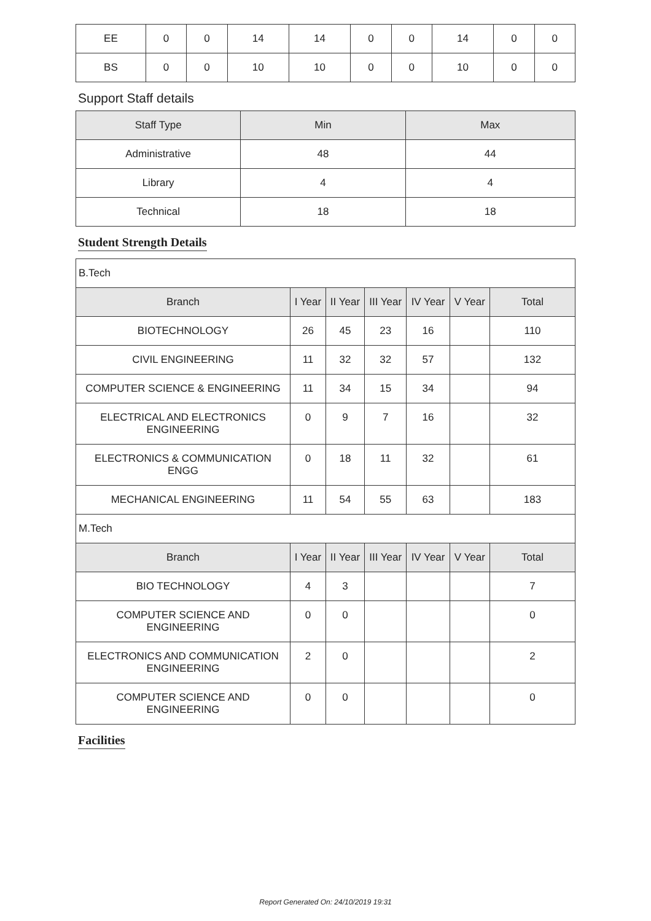| EE | 0 | 0 | 14 | 14 | 0 | 0 | 14 | 0 | 0 |
| BS | 0 | 0 | 10 | 10 | 0 | 0 | 10 | 0 | 0 |
Support Staff details
| Staff Type | Min | Max |
| --- | --- | --- |
| Administrative | 48 | 44 |
| Library | 4 | 4 |
| Technical | 18 | 18 |
Student Strength Details
| B.Tech | | | | | | |
| Branch | I Year | II Year | III Year | IV Year | V Year | Total |
| BIOTECHNOLOGY | 26 | 45 | 23 | 16 | | 110 |
| CIVIL ENGINEERING | 11 | 32 | 32 | 57 | | 132 |
| COMPUTER SCIENCE & ENGINEERING | 11 | 34 | 15 | 34 | | 94 |
| ELECTRICAL AND ELECTRONICS ENGINEERING | 0 | 9 | 7 | 16 | | 32 |
| ELECTRONICS & COMMUNICATION ENGG | 0 | 18 | 11 | 32 | | 61 |
| MECHANICAL ENGINEERING | 11 | 54 | 55 | 63 | | 183 |
| M.Tech | | | | | | |
| Branch | I Year | II Year | III Year | IV Year | V Year | Total |
| BIO TECHNOLOGY | 4 | 3 | | | | 7 |
| COMPUTER SCIENCE AND ENGINEERING | 0 | 0 | | | | 0 |
| ELECTRONICS AND COMMUNICATION ENGINEERING | 2 | 0 | | | | 2 |
| COMPUTER SCIENCE AND ENGINEERING | 0 | 0 | | | | 0 |
Facilities
Report Generated On: 24/10/2019 19:31